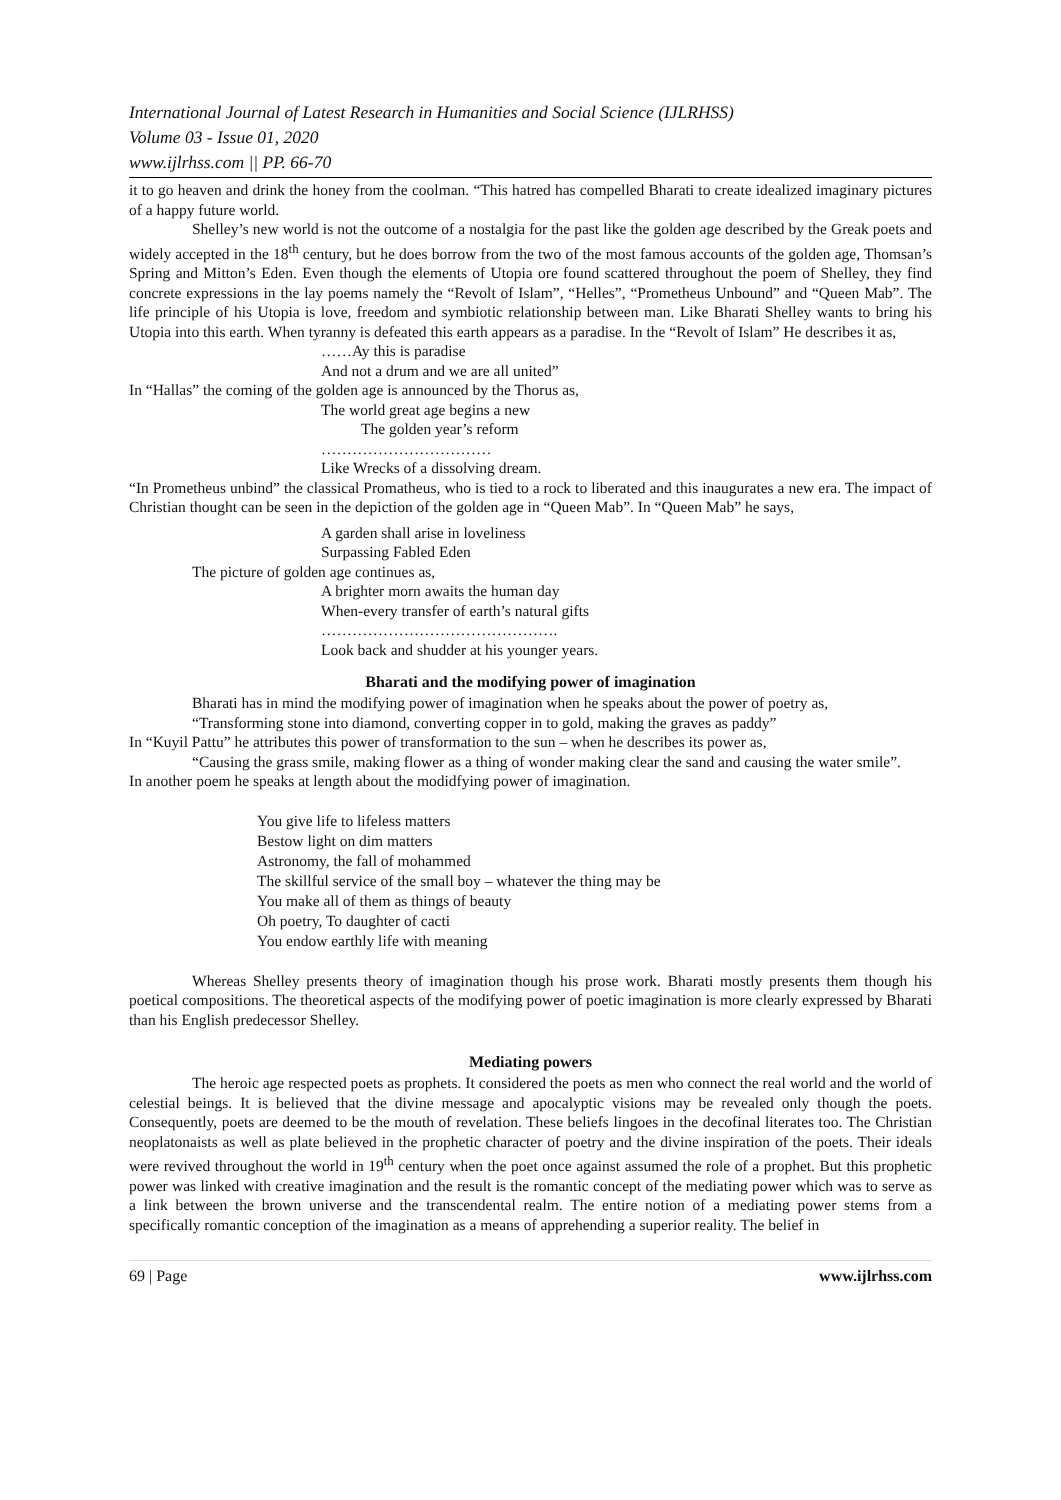International Journal of Latest Research in Humanities and Social Science (IJLRHSS)
Volume 03 - Issue 01, 2020
www.ijlrhss.com || PP. 66-70
it to go heaven and drink the honey from the coolman. “This hatred has compelled Bharati to create idealized imaginary pictures of a happy future world.
Shelley’s new world is not the outcome of a nostalgia for the past like the golden age described by the Greak poets and widely accepted in the 18<sup>th</sup> century, but he does borrow from the two of the most famous accounts of the golden age, Thomsan’s Spring and Mitton’s Eden. Even though the elements of Utopia ore found scattered throughout the poem of Shelley, they find concrete expressions in the lay poems namely the “Revolt of Islam”, “Helles”, “Prometheus Unbound” and “Queen Mab”. The life principle of his Utopia is love, freedom and symbiotic relationship between man. Like Bharati Shelley wants to bring his Utopia into this earth. When tyranny is defeated this earth appears as a paradise. In the “Revolt of Islam” He describes it as,
……Ay this is paradise
And not a drum and we are all united”
In “Hallas” the coming of the golden age is announced by the Thorus as,
The world great age begins a new
The golden year’s reform
……………………………
Like Wrecks of a dissolving dream.
“In Prometheus unbind” the classical Promatheus, who is tied to a rock to liberated and this inaugurates a new era. The impact of Christian thought can be seen in the depiction of the golden age in “Queen Mab”. In “Queen Mab” he says,
A garden shall arise in loveliness
Surpassing Fabled Eden
The picture of golden age continues as,
A brighter morn awaits the human day
When-every transfer of earth’s natural gifts
……………………………………….
Look back and shudder at his younger years.
Bharati and the modifying power of imagination
Bharati has in mind the modifying power of imagination when he speaks about the power of poetry as,
“Transforming stone into diamond, converting copper in to gold, making the graves as paddy”
In “Kuyil Pattu” he attributes this power of transformation to the sun – when he describes its power as,
“Causing the grass smile, making flower as a thing of wonder making clear the sand and causing the water smile”.
In another poem he speaks at length about the modidfying power of imagination.
You give life to lifeless matters
Bestow light on dim matters
Astronomy, the fall of mohammed
The skillful service of the small boy – whatever the thing may be
You make all of them as things of beauty
Oh poetry, To daughter of cacti
You endow earthly life with meaning
Whereas Shelley presents theory of imagination though his prose work. Bharati mostly presents them though his poetical compositions. The theoretical aspects of the modifying power of poetic imagination is more clearly expressed by Bharati than his English predecessor Shelley.
Mediating powers
The heroic age respected poets as prophets. It considered the poets as men who connect the real world and the world of celestial beings. It is believed that the divine message and apocalyptic visions may be revealed only though the poets. Consequently, poets are deemed to be the mouth of revelation. These beliefs lingoes in the decofinal literates too. The Christian neoplatonaists as well as plate believed in the prophetic character of poetry and the divine inspiration of the poets. Their ideals were revived throughout the world in 19<sup>th</sup> century when the poet once against assumed the role of a prophet. But this prophetic power was linked with creative imagination and the result is the romantic concept of the mediating power which was to serve as a link between the brown universe and the transcendental realm. The entire notion of a mediating power stems from a specifically romantic conception of the imagination as a means of apprehending a superior reality. The belief in
69 | Page www.ijlrhss.com